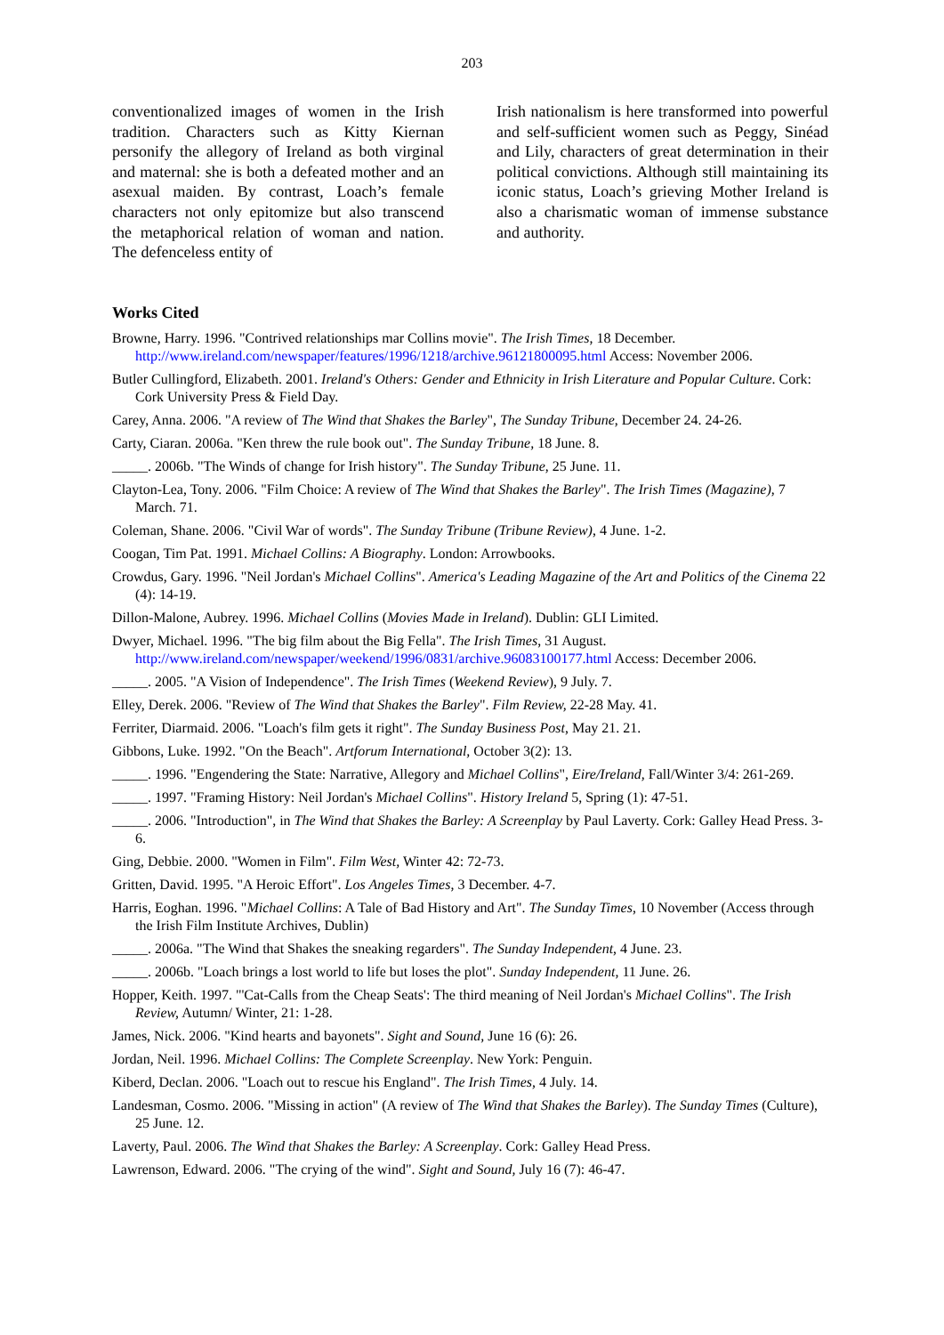203
conventionalized images of women in the Irish tradition. Characters such as Kitty Kiernan personify the allegory of Ireland as both virginal and maternal: she is both a defeated mother and an asexual maiden. By contrast, Loach’s female characters not only epitomize but also transcend the metaphorical relation of woman and nation. The defenceless entity of
Irish nationalism is here transformed into powerful and self-sufficient women such as Peggy, Sinéad and Lily, characters of great determination in their political convictions. Although still maintaining its iconic status, Loach’s grieving Mother Ireland is also a charismatic woman of immense substance and authority.
Works Cited
Browne, Harry. 1996. "Contrived relationships mar Collins movie". The Irish Times, 18 December. http://www.ireland.com/newspaper/features/1996/1218/archive.96121800095.html Access: November 2006.
Butler Cullingford, Elizabeth. 2001. Ireland's Others: Gender and Ethnicity in Irish Literature and Popular Culture. Cork: Cork University Press & Field Day.
Carey, Anna. 2006. "A review of The Wind that Shakes the Barley", The Sunday Tribune, December 24. 24-26.
Carty, Ciaran. 2006a. "Ken threw the rule book out". The Sunday Tribune, 18 June. 8.
_____. 2006b. "The Winds of change for Irish history". The Sunday Tribune, 25 June. 11.
Clayton-Lea, Tony. 2006. "Film Choice: A review of The Wind that Shakes the Barley". The Irish Times (Magazine), 7 March. 71.
Coleman, Shane. 2006. "Civil War of words". The Sunday Tribune (Tribune Review), 4 June. 1-2.
Coogan, Tim Pat. 1991. Michael Collins: A Biography. London: Arrowbooks.
Crowdus, Gary. 1996. "Neil Jordan's Michael Collins". America's Leading Magazine of the Art and Politics of the Cinema 22 (4): 14-19.
Dillon-Malone, Aubrey. 1996. Michael Collins (Movies Made in Ireland). Dublin: GLI Limited.
Dwyer, Michael. 1996. "The big film about the Big Fella". The Irish Times, 31 August. http://www.ireland.com/newspaper/weekend/1996/0831/archive.96083100177.html Access: December 2006.
_____. 2005. "A Vision of Independence". The Irish Times (Weekend Review), 9 July. 7.
Elley, Derek. 2006. "Review of The Wind that Shakes the Barley". Film Review, 22-28 May. 41.
Ferriter, Diarmaid. 2006. "Loach's film gets it right". The Sunday Business Post, May 21. 21.
Gibbons, Luke. 1992. "On the Beach". Artforum International, October 3(2): 13.
_____. 1996. "Engendering the State: Narrative, Allegory and Michael Collins", Eire/Ireland, Fall/Winter 3/4: 261-269.
_____. 1997. "Framing History: Neil Jordan's Michael Collins". History Ireland 5, Spring (1): 47-51.
_____. 2006. "Introduction", in The Wind that Shakes the Barley: A Screenplay by Paul Laverty. Cork: Galley Head Press. 3-6.
Ging, Debbie. 2000. "Women in Film". Film West, Winter 42: 72-73.
Gritten, David. 1995. "A Heroic Effort". Los Angeles Times, 3 December. 4-7.
Harris, Eoghan. 1996. "Michael Collins: A Tale of Bad History and Art". The Sunday Times, 10 November (Access through the Irish Film Institute Archives, Dublin)
_____. 2006a. "The Wind that Shakes the sneaking regarders". The Sunday Independent, 4 June. 23.
_____. 2006b. "Loach brings a lost world to life but loses the plot". Sunday Independent, 11 June. 26.
Hopper, Keith. 1997. "'Cat-Calls from the Cheap Seats': The third meaning of Neil Jordan's Michael Collins". The Irish Review, Autumn/ Winter, 21: 1-28.
James, Nick. 2006. "Kind hearts and bayonets". Sight and Sound, June 16 (6): 26.
Jordan, Neil. 1996. Michael Collins: The Complete Screenplay. New York: Penguin.
Kiberd, Declan. 2006. "Loach out to rescue his England". The Irish Times, 4 July. 14.
Landesman, Cosmo. 2006. "Missing in action" (A review of The Wind that Shakes the Barley). The Sunday Times (Culture), 25 June. 12.
Laverty, Paul. 2006. The Wind that Shakes the Barley: A Screenplay. Cork: Galley Head Press.
Lawrenson, Edward. 2006. "The crying of the wind". Sight and Sound, July 16 (7): 46-47.